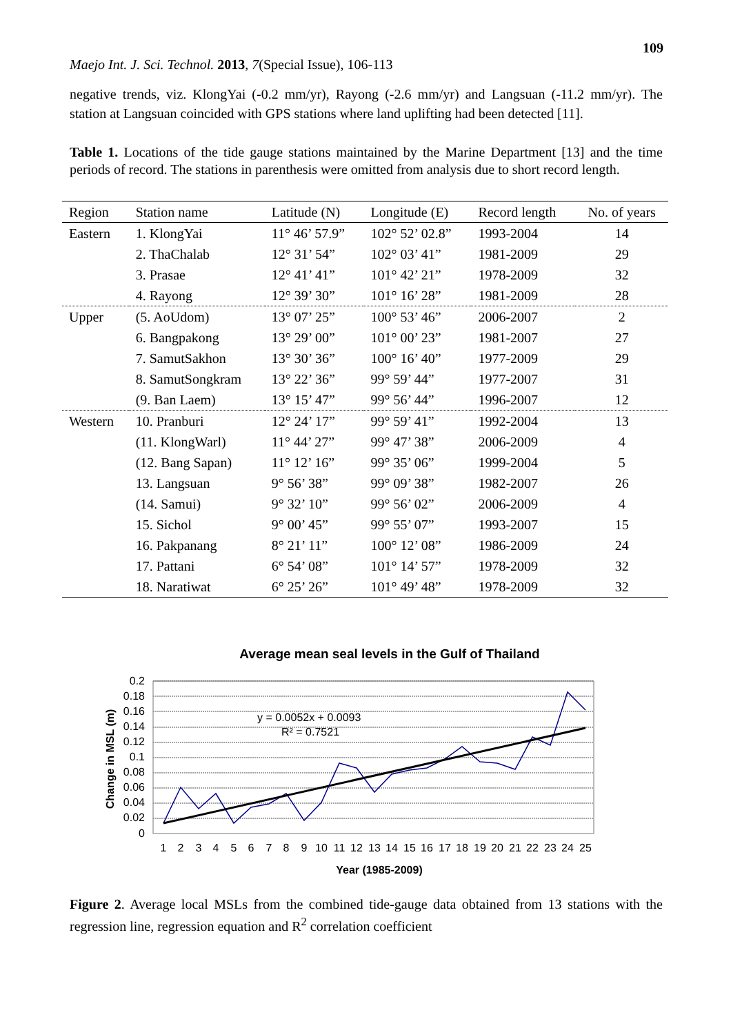109
Maejo Int. J. Sci. Technol. 2013, 7(Special Issue), 106-113
negative trends, viz. KlongYai (-0.2 mm/yr), Rayong (-2.6 mm/yr) and Langsuan (-11.2 mm/yr). The station at Langsuan coincided with GPS stations where land uplifting had been detected [11].
Table 1. Locations of the tide gauge stations maintained by the Marine Department [13] and the time periods of record. The stations in parenthesis were omitted from analysis due to short record length.
| Region | Station name | Latitude (N) | Longitude (E) | Record length | No. of years |
| --- | --- | --- | --- | --- | --- |
| Eastern | 1. KlongYai | 11° 46’ 57.9” | 102° 52’ 02.8” | 1993-2004 | 14 |
| | 2. ThaChalab | 12° 31’ 54” | 102° 03’ 41” | 1981-2009 | 29 |
| | 3. Prasae | 12° 41’ 41” | 101° 42’ 21” | 1978-2009 | 32 |
| | 4. Rayong | 12° 39’ 30” | 101° 16’ 28” | 1981-2009 | 28 |
| Upper | (5. AoUdom) | 13° 07’ 25” | 100° 53’ 46” | 2006-2007 | 2 |
| | 6. Bangpakong | 13° 29’ 00” | 101° 00’ 23” | 1981-2007 | 27 |
| | 7. SamutSakhon | 13° 30’ 36” | 100° 16’ 40” | 1977-2009 | 29 |
| | 8. SamutSongkram | 13° 22’ 36” | 99° 59’ 44” | 1977-2007 | 31 |
| | (9. Ban Laem) | 13° 15’ 47” | 99° 56’ 44” | 1996-2007 | 12 |
| Western | 10. Pranburi | 12° 24’ 17” | 99° 59’ 41” | 1992-2004 | 13 |
| | (11. KlongWarl) | 11° 44’ 27” | 99° 47’ 38” | 2006-2009 | 4 |
| | (12. Bang Sapan) | 11° 12’ 16” | 99° 35’ 06” | 1999-2004 | 5 |
| | 13. Langsuan | 9° 56’ 38” | 99° 09’ 38” | 1982-2007 | 26 |
| | (14. Samui) | 9° 32’ 10” | 99° 56’ 02” | 2006-2009 | 4 |
| | 15. Sichol | 9° 00’ 45” | 99° 55’ 07” | 1993-2007 | 15 |
| | 16. Pakpanang | 8° 21’ 11” | 100° 12’ 08” | 1986-2009 | 24 |
| | 17. Pattani | 6° 54’ 08” | 101° 14’ 57” | 1978-2009 | 32 |
| | 18. Naratiwat | 6° 25’ 26” | 101° 49’ 48” | 1978-2009 | 32 |
Average mean seal levels in the Gulf of Thailand
0.2
0.18
0.16
0.14
0.12
0.1
0.08
0.06
0.04
0.02
0
1
2
3
4
5
6
7
8
9
10
11
12
13
14
15
16
17
18
19
20
21
22
23
24
25
Year (1985-2009)
Change in MSL (m)
y = 0.0052x + 0.0093
R² = 0.7521
Figure 2. Average local MSLs from the combined tide-gauge data obtained from 13 stations with the regression line, regression equation and R<sup>2</sup> correlation coefficient